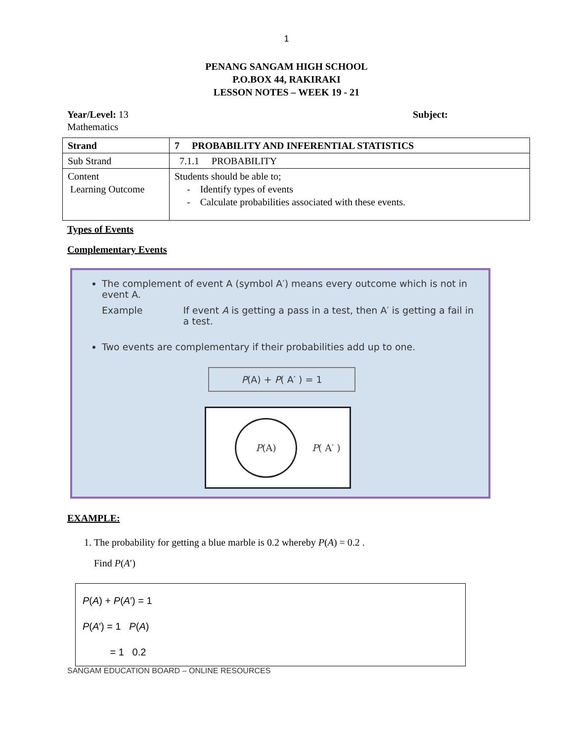1
PENANG SANGAM HIGH SCHOOL
P.O.BOX 44, RAKIRAKI
LESSON NOTES – WEEK 19 - 21
Year/Level: 13 Subject:
Mathematics
| Strand | 7 PROBABILITY AND INFERENTIAL STATISTICS |
| Sub Strand | 7.1.1 PROBABILITY |
| Content Learning Outcome | Students should be able to; - Identify types of events - Calculate probabilities associated with these events. |
Types of Events
Complementary Events
The complement of event A (symbol A′) means every outcome which is not in event A.
Example If event A is getting a pass in a test, then A′ is getting a fail in a test.
Two events are complementary if their probabilities add up to one.
P(A) + P( A′ ) = 1
P (A)
P( A′ )
EXAMPLE:
1. The probability for getting a blue marble is 0.2 whereby P(A) = 0.2 .
Find P(A′)
P(A) + P(A′) = 1
P(A′) = 1 P(A)
= 1 0.2
SANGAM EDUCATION BOARD – ONLINE RESOURCES